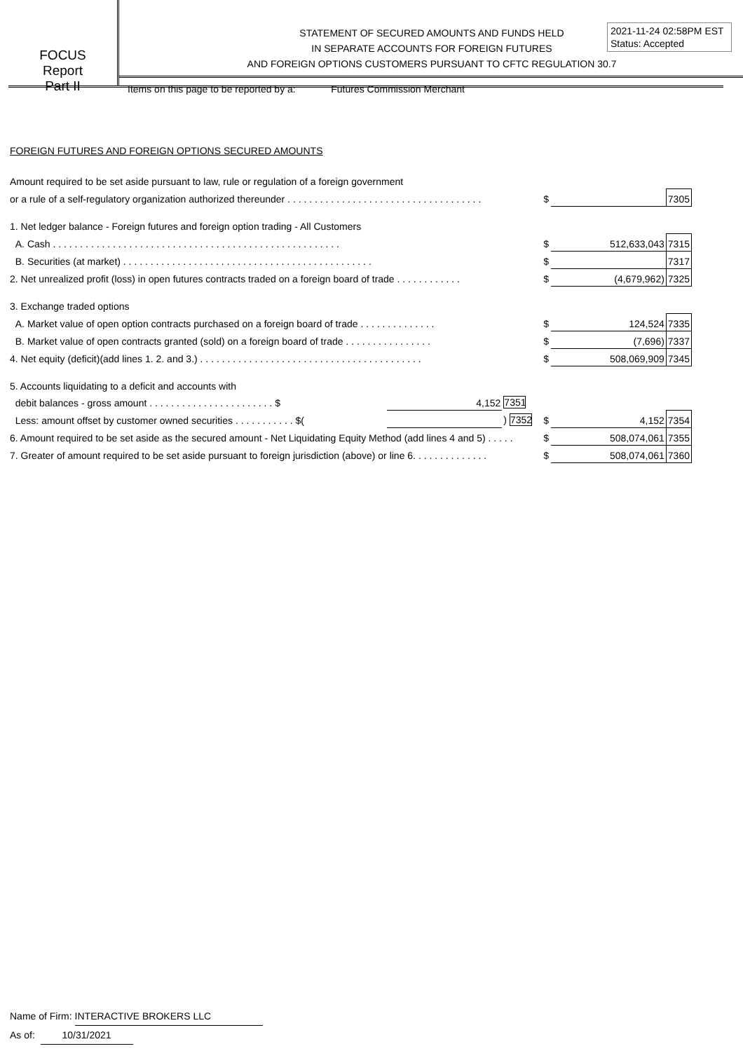FOCUS
Report
Part II
STATEMENT OF SECURED AMOUNTS AND FUNDS HELD
IN SEPARATE ACCOUNTS FOR FOREIGN FUTURES
AND FOREIGN OPTIONS CUSTOMERS PURSUANT TO CFTC REGULATION 30.7
2021-11-24 02:58PM EST
Status: Accepted
Items on this page to be reported by a: Futures Commission Merchant
FOREIGN FUTURES AND FOREIGN OPTIONS SECURED AMOUNTS
| Amount required to be set aside pursuant to law, rule or regulation of a foreign government | | | | | |
| or a rule of a self-regulatory organization authorized thereunder . . . . . . . . . . . . . . . . . . . . . . . . . . . . . . . . . . . . | | | $ | | 7305 |
| 1. Net ledger balance - Foreign futures and foreign option trading - All Customers | | | | | |
| A. Cash . . . . . . . . . . . . . . . . . . . . . . . . . . . . . . . . . . . . . . . . . . . . . . . . . . . . . | | | $ | 512,633,043 | 7315 |
| B. Securities (at market) . . . . . . . . . . . . . . . . . . . . . . . . . . . . . . . . . . . . . . . . . . . . . . | | | $ | | 7317 |
| 2. Net unrealized profit (loss) in open futures contracts traded on a foreign board of trade . . . . . . . . . . . . | | | $ | (4,679,962) | 7325 |
| 3. Exchange traded options | | | | | |
| A. Market value of open option contracts purchased on a foreign board of trade . . . . . . . . . . . . . . | | | $ | 124,524 | 7335 |
| B. Market value of open contracts granted (sold) on a foreign board of trade . . . . . . . . . . . . . . . . | | | $ | (7,696) | 7337 |
| 4. Net equity (deficit)(add lines 1. 2. and 3.) . . . . . . . . . . . . . . . . . . . . . . . . . . . . . . . . . . . . . . . . . | | | $ | 508,069,909 | 7345 |
| 5. Accounts liquidating to a deficit and accounts with | | | | | |
| debit balances - gross amount . . . . . . . . . . . . . . . . . . . . . . . $ | 4,152 | 7351 | | | |
| Less: amount offset by customer owned securities . . . . . . . . . . . $( | | ) 7352 | $ | 4,152 | 7354 |
| 6. Amount required to be set aside as the secured amount - Net Liquidating Equity Method (add lines 4 and 5) . . . . . | | | $ | 508,074,061 | 7355 |
| 7. Greater of amount required to be set aside pursuant to foreign jurisdiction (above) or line 6. . . . . . . . . . . . . . | | | $ | 508,074,061 | 7360 |
Name of Firm: INTERACTIVE BROKERS LLC
As of: 10/31/2021